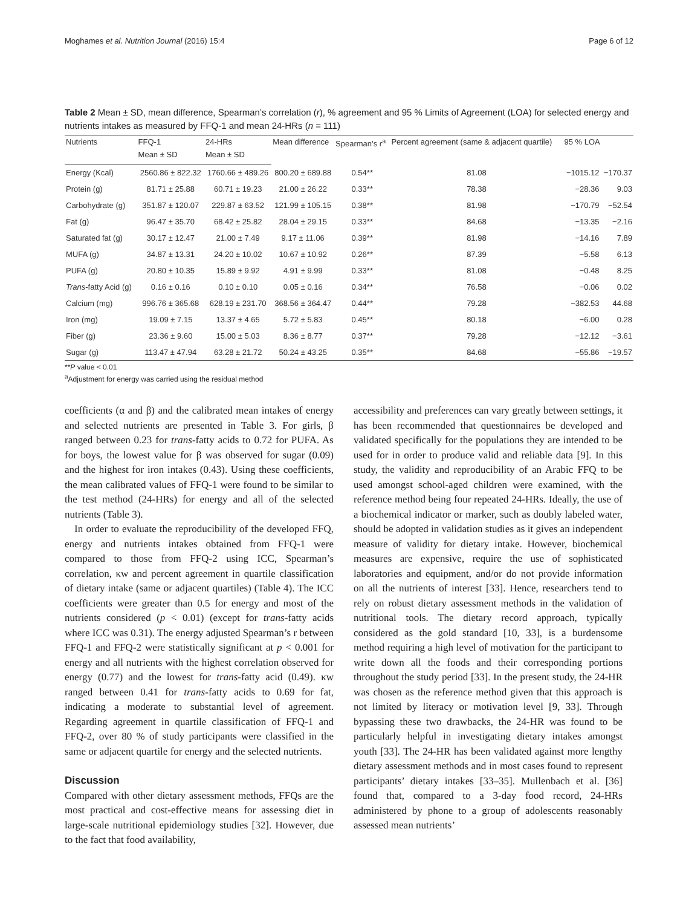Moghames et al. Nutrition Journal (2016) 15:4 Page 6 of 12
Table 2 Mean ± SD, mean difference, Spearman’s correlation (r), % agreement and 95 % Limits of Agreement (LOA) for selected energy and nutrients intakes as measured by FFQ-1 and mean 24-HRs (n = 111)
| Nutrients | FFQ-1 | 24-HRs | Mean difference | Spearman’s r<sup>a</sup> | Percent agreement (same & adjacent quartile) | 95 % LOA | |
| --- | --- | --- | --- | --- | --- | --- | --- |
| | Mean ± SD | Mean ± SD | | | | | |
| Energy (Kcal) | 2560.86 ± 822.32 | 1760.66 ± 489.26 | 800.20 ± 689.88 | 0.54** | 81.08 | −1015.12 | −170.37 |
| Protein (g) | 81.71 ± 25.88 | 60.71 ± 19.23 | 21.00 ± 26.22 | 0.33** | 78.38 | −28.36 | 9.03 |
| Carbohydrate (g) | 351.87 ± 120.07 | 229.87 ± 63.52 | 121.99 ± 105.15 | 0.38** | 81.98 | −170.79 | −52.54 |
| Fat (g) | 96.47 ± 35.70 | 68.42 ± 25.82 | 28.04 ± 29.15 | 0.33** | 84.68 | −13.35 | −2.16 |
| Saturated fat (g) | 30.17 ± 12.47 | 21.00 ± 7.49 | 9.17 ± 11.06 | 0.39** | 81.98 | −14.16 | 7.89 |
| MUFA (g) | 34.87 ± 13.31 | 24.20 ± 10.02 | 10.67 ± 10.92 | 0.26** | 87.39 | −5.58 | 6.13 |
| PUFA (g) | 20.80 ± 10.35 | 15.89 ± 9.92 | 4.91 ± 9.99 | 0.33** | 81.08 | −0.48 | 8.25 |
| Trans -fatty Acid (g) | 0.16 ± 0.16 | 0.10 ± 0.10 | 0.05 ± 0.16 | 0.34** | 76.58 | −0.06 | 0.02 |
| Calcium (mg) | 996.76 ± 365.68 | 628.19 ± 231.70 | 368.56 ± 364.47 | 0.44** | 79.28 | −382.53 | 44.68 |
| Iron (mg) | 19.09 ± 7.15 | 13.37 ± 4.65 | 5.72 ± 5.83 | 0.45** | 80.18 | −6.00 | 0.28 |
| Fiber (g) | 23.36 ± 9.60 | 15.00 ± 5.03 | 8.36 ± 8.77 | 0.37** | 79.28 | −12.12 | −3.61 |
| Sugar (g) | 113.47 ± 47.94 | 63.28 ± 21.72 | 50.24 ± 43.25 | 0.35** | 84.68 | −55.86 | −19.57 |
**P value < 0.01
<sup>a</sup> Adjustment for energy was carried using the residual method
coefficients (α and β) and the calibrated mean intakes of energy and selected nutrients are presented in Table 3. For girls, β ranged between 0.23 for trans-fatty acids to 0.72 for PUFA. As for boys, the lowest value for β was observed for sugar (0.09) and the highest for iron intakes (0.43). Using these coefficients, the mean calibrated values of FFQ-1 were found to be similar to the test method (24-HRs) for energy and all of the selected nutrients (Table 3).
In order to evaluate the reproducibility of the developed FFQ, energy and nutrients intakes obtained from FFQ-1 were compared to those from FFQ-2 using ICC, Spearman’s correlation, κw and percent agreement in quartile classification of dietary intake (same or adjacent quartiles) (Table 4). The ICC coefficients were greater than 0.5 for energy and most of the nutrients considered (p < 0.01) (except for trans-fatty acids where ICC was 0.31). The energy adjusted Spearman’s r between FFQ-1 and FFQ-2 were statistically significant at p < 0.001 for energy and all nutrients with the highest correlation observed for energy (0.77) and the lowest for trans-fatty acid (0.49). κw ranged between 0.41 for trans-fatty acids to 0.69 for fat, indicating a moderate to substantial level of agreement. Regarding agreement in quartile classification of FFQ-1 and FFQ-2, over 80 % of study participants were classified in the same or adjacent quartile for energy and the selected nutrients.
Discussion
Compared with other dietary assessment methods, FFQs are the most practical and cost-effective means for assessing diet in large-scale nutritional epidemiology studies [32]. However, due to the fact that food availability,
accessibility and preferences can vary greatly between settings, it has been recommended that questionnaires be developed and validated specifically for the populations they are intended to be used for in order to produce valid and reliable data [9]. In this study, the validity and reproducibility of an Arabic FFQ to be used amongst school-aged children were examined, with the reference method being four repeated 24-HRs. Ideally, the use of a biochemical indicator or marker, such as doubly labeled water, should be adopted in validation studies as it gives an independent measure of validity for dietary intake. However, biochemical measures are expensive, require the use of sophisticated laboratories and equipment, and/or do not provide information on all the nutrients of interest [33]. Hence, researchers tend to rely on robust dietary assessment methods in the validation of nutritional tools. The dietary record approach, typically considered as the gold standard [10, 33], is a burdensome method requiring a high level of motivation for the participant to write down all the foods and their corresponding portions throughout the study period [33]. In the present study, the 24-HR was chosen as the reference method given that this approach is not limited by literacy or motivation level [9, 33]. Through bypassing these two drawbacks, the 24-HR was found to be particularly helpful in investigating dietary intakes amongst youth [33]. The 24-HR has been validated against more lengthy dietary assessment methods and in most cases found to represent participants’ dietary intakes [33–35]. Mullenbach et al. [36] found that, compared to a 3-day food record, 24-HRs administered by phone to a group of adolescents reasonably assessed mean nutrients’